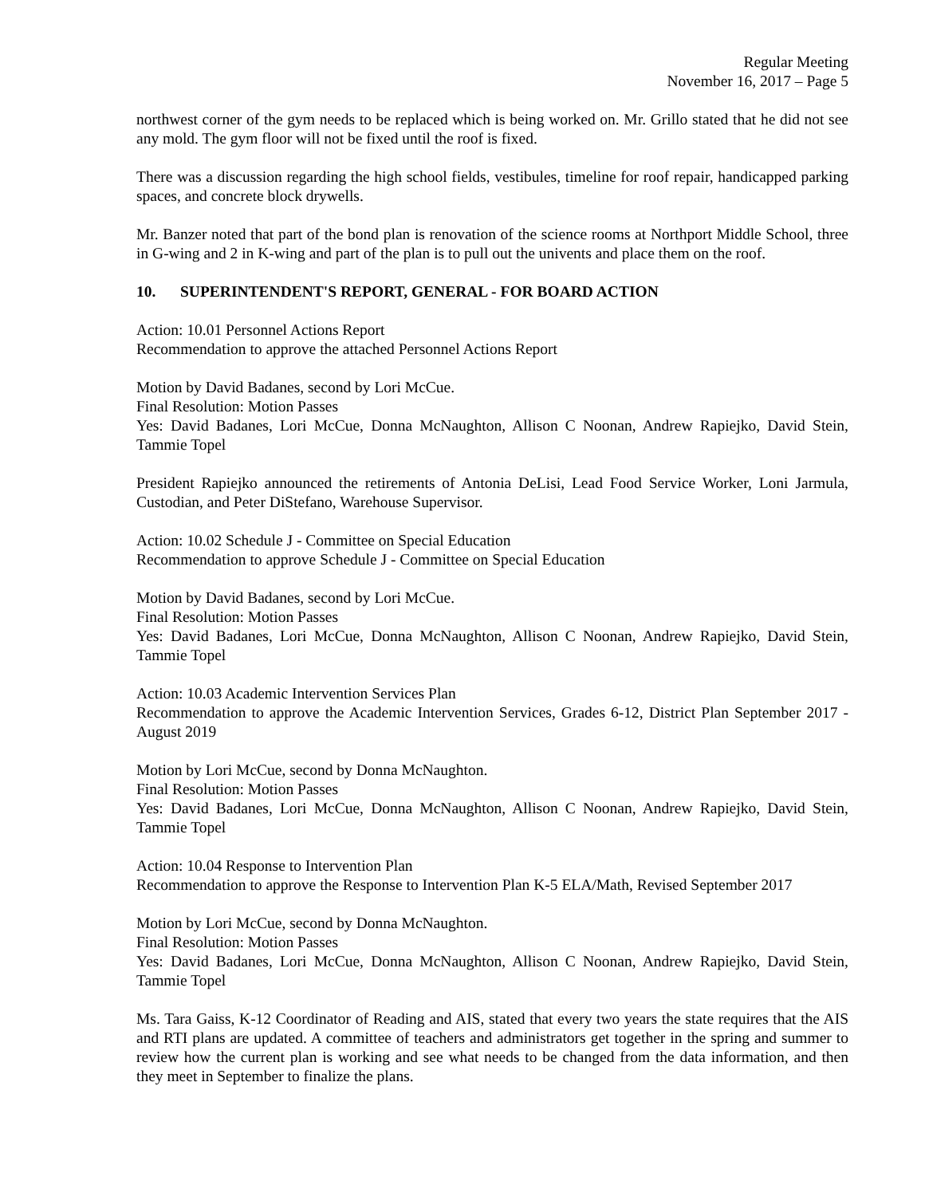Regular Meeting
November 16, 2017 – Page 5
northwest corner of the gym needs to be replaced which is being worked on. Mr. Grillo stated that he did not see any mold. The gym floor will not be fixed until the roof is fixed.
There was a discussion regarding the high school fields, vestibules, timeline for roof repair, handicapped parking spaces, and concrete block drywells.
Mr. Banzer noted that part of the bond plan is renovation of the science rooms at Northport Middle School, three in G-wing and 2 in K-wing and part of the plan is to pull out the univents and place them on the roof.
10. SUPERINTENDENT'S REPORT, GENERAL - FOR BOARD ACTION
Action: 10.01 Personnel Actions Report
Recommendation to approve the attached Personnel Actions Report
Motion by David Badanes, second by Lori McCue.
Final Resolution: Motion Passes
Yes: David Badanes, Lori McCue, Donna McNaughton, Allison C Noonan, Andrew Rapiejko, David Stein, Tammie Topel
President Rapiejko announced the retirements of Antonia DeLisi, Lead Food Service Worker, Loni Jarmula, Custodian, and Peter DiStefano, Warehouse Supervisor.
Action: 10.02 Schedule J - Committee on Special Education
Recommendation to approve Schedule J - Committee on Special Education
Motion by David Badanes, second by Lori McCue.
Final Resolution: Motion Passes
Yes: David Badanes, Lori McCue, Donna McNaughton, Allison C Noonan, Andrew Rapiejko, David Stein, Tammie Topel
Action: 10.03 Academic Intervention Services Plan
Recommendation to approve the Academic Intervention Services, Grades 6-12, District Plan September 2017 - August 2019
Motion by Lori McCue, second by Donna McNaughton.
Final Resolution: Motion Passes
Yes: David Badanes, Lori McCue, Donna McNaughton, Allison C Noonan, Andrew Rapiejko, David Stein, Tammie Topel
Action: 10.04 Response to Intervention Plan
Recommendation to approve the Response to Intervention Plan K-5 ELA/Math, Revised September 2017
Motion by Lori McCue, second by Donna McNaughton.
Final Resolution: Motion Passes
Yes: David Badanes, Lori McCue, Donna McNaughton, Allison C Noonan, Andrew Rapiejko, David Stein, Tammie Topel
Ms. Tara Gaiss, K-12 Coordinator of Reading and AIS, stated that every two years the state requires that the AIS and RTI plans are updated. A committee of teachers and administrators get together in the spring and summer to review how the current plan is working and see what needs to be changed from the data information, and then they meet in September to finalize the plans.